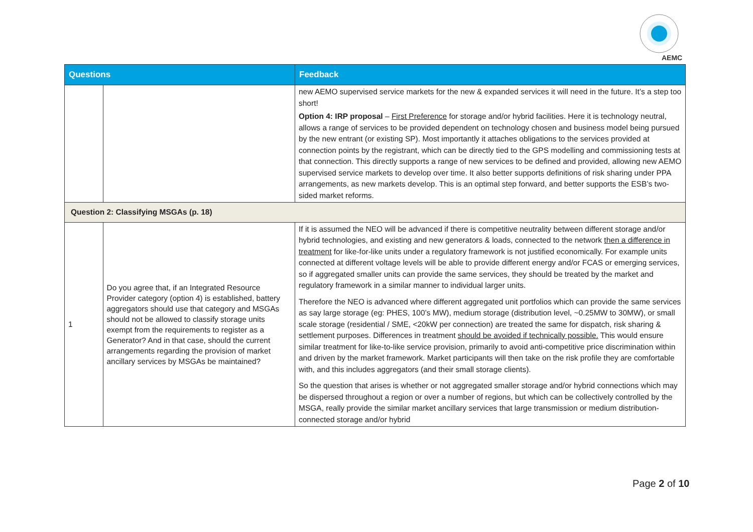AEMC
| Questions | | Feedback |
| --- | --- | --- |
| | | new AEMO supervised service markets for the new & expanded services it will need in the future. It’s a step too short! Option 4: IRP proposal – First Preference for storage and/or hybrid facilities. Here it is technology neutral, allows a range of services to be provided dependent on technology chosen and business model being pursued by the new entrant (or existing SP). Most importantly it attaches obligations to the services provided at connection points by the registrant, which can be directly tied to the GPS modelling and commissioning tests at that connection. This directly supports a range of new services to be defined and provided, allowing new AEMO supervised service markets to develop over time. It also better supports definitions of risk sharing under PPA arrangements, as new markets develop. This is an optimal step forward, and better supports the ESB’s two-sided market reforms. |
| Question 2: Classifying MSGAs (p. 18) | | |
| 1 | Do you agree that, if an Integrated Resource Provider category (option 4) is established, battery aggregators should use that category and MSGAs should not be allowed to classify storage units exempt from the requirements to register as a Generator? And in that case, should the current arrangements regarding the provision of market ancillary services by MSGAs be maintained? | If it is assumed the NEO will be advanced if there is competitive neutrality between different storage and/or hybrid technologies, and existing and new generators & loads, connected to the network then a difference in treatment for like-for-like units under a regulatory framework is not justified economically. For example units connected at different voltage levels will be able to provide different energy and/or FCAS or emerging services, so if aggregated smaller units can provide the same services, they should be treated by the market and regulatory framework in a similar manner to individual larger units. Therefore the NEO is advanced where different aggregated unit portfolios which can provide the same services as say large storage (eg: PHES, 100’s MW), medium storage (distribution level, ~0.25MW to 30MW), or small scale storage (residential / SME, <20kW per connection) are treated the same for dispatch, risk sharing & settlement purposes. Differences in treatment should be avoided if technically possible. This would ensure similar treatment for like-to-like service provision, primarily to avoid anti-competitive price discrimination within and driven by the market framework. Market participants will then take on the risk profile they are comfortable with, and this includes aggregators (and their small storage clients). So the question that arises is whether or not aggregated smaller storage and/or hybrid connections which may be dispersed throughout a region or over a number of regions, but which can be collectively controlled by the MSGA, really provide the similar market ancillary services that large transmission or medium distribution-connected storage and/or hybrid |
Page 2 of 10